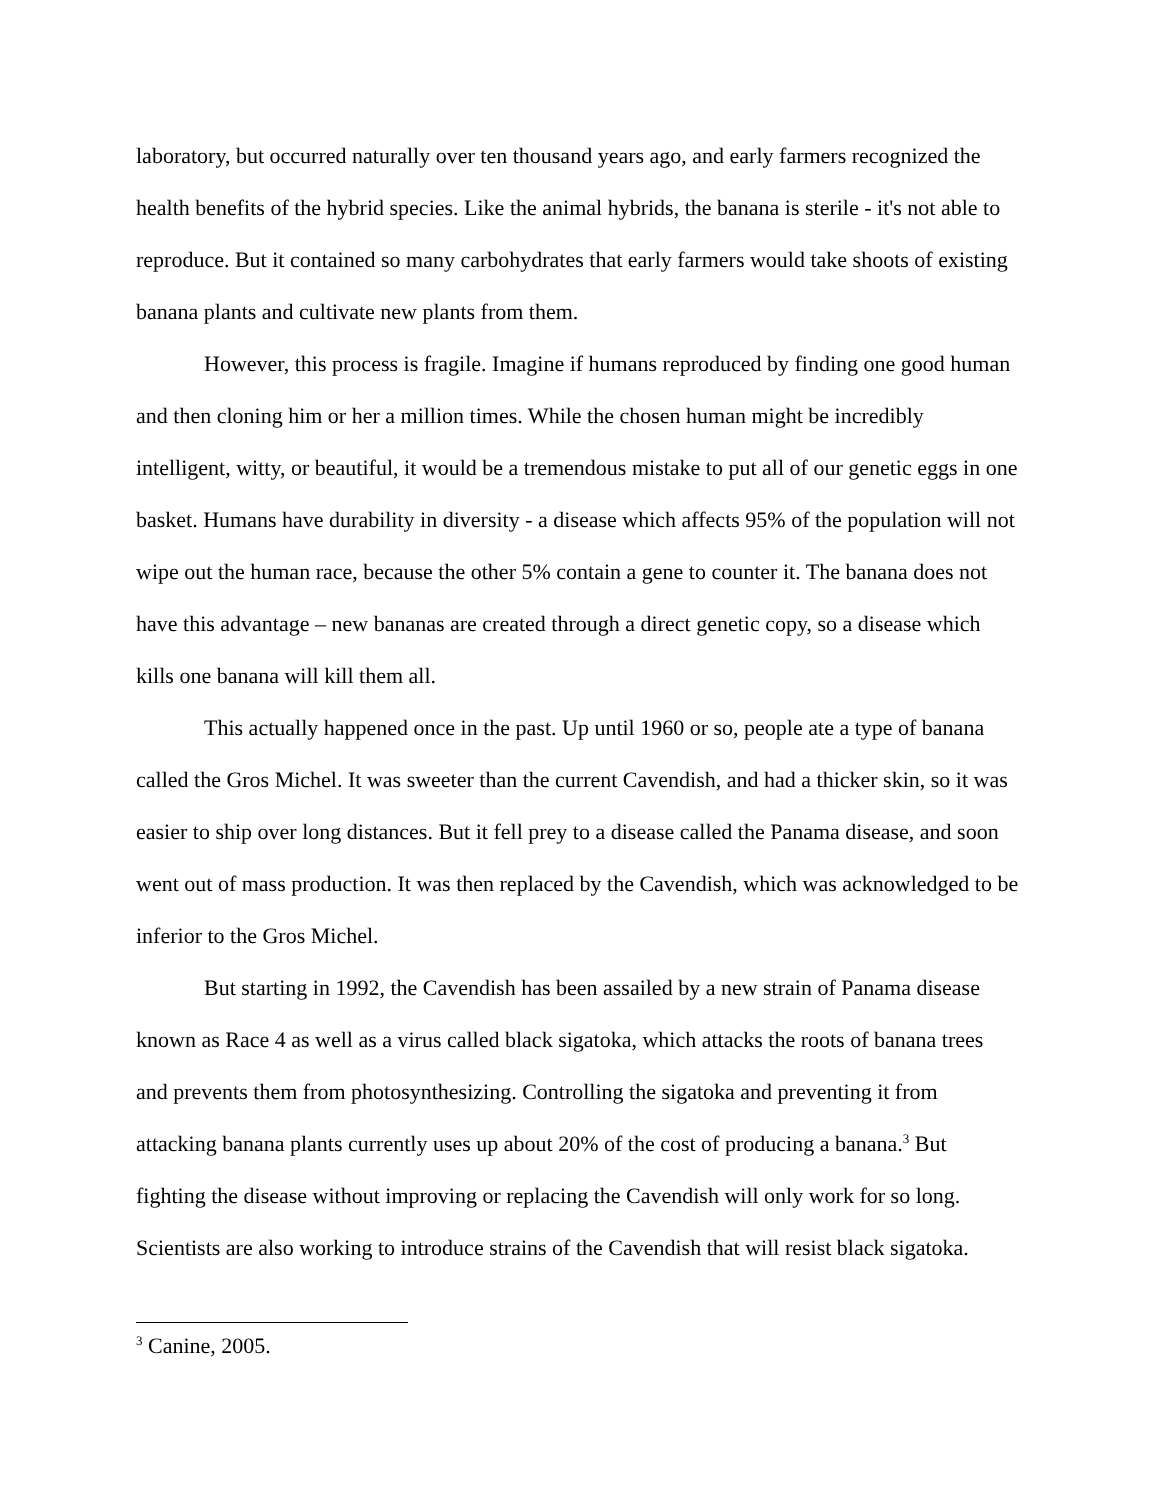laboratory, but occurred naturally over ten thousand years ago, and early farmers recognized the health benefits of the hybrid species. Like the animal hybrids, the banana is sterile - it's not able to reproduce. But it contained so many carbohydrates that early farmers would take shoots of existing banana plants and cultivate new plants from them.
However, this process is fragile. Imagine if humans reproduced by finding one good human and then cloning him or her a million times. While the chosen human might be incredibly intelligent, witty, or beautiful, it would be a tremendous mistake to put all of our genetic eggs in one basket. Humans have durability in diversity - a disease which affects 95% of the population will not wipe out the human race, because the other 5% contain a gene to counter it. The banana does not have this advantage – new bananas are created through a direct genetic copy, so a disease which kills one banana will kill them all.
This actually happened once in the past. Up until 1960 or so, people ate a type of banana called the Gros Michel. It was sweeter than the current Cavendish, and had a thicker skin, so it was easier to ship over long distances. But it fell prey to a disease called the Panama disease, and soon went out of mass production. It was then replaced by the Cavendish, which was acknowledged to be inferior to the Gros Michel.
But starting in 1992, the Cavendish has been assailed by a new strain of Panama disease known as Race 4 as well as a virus called black sigatoka, which attacks the roots of banana trees and prevents them from photosynthesizing. Controlling the sigatoka and preventing it from attacking banana plants currently uses up about 20% of the cost of producing a banana.<sup>3</sup> But fighting the disease without improving or replacing the Cavendish will only work for so long. Scientists are also working to introduce strains of the Cavendish that will resist black sigatoka.
<sup>3</sup> Canine, 2005.